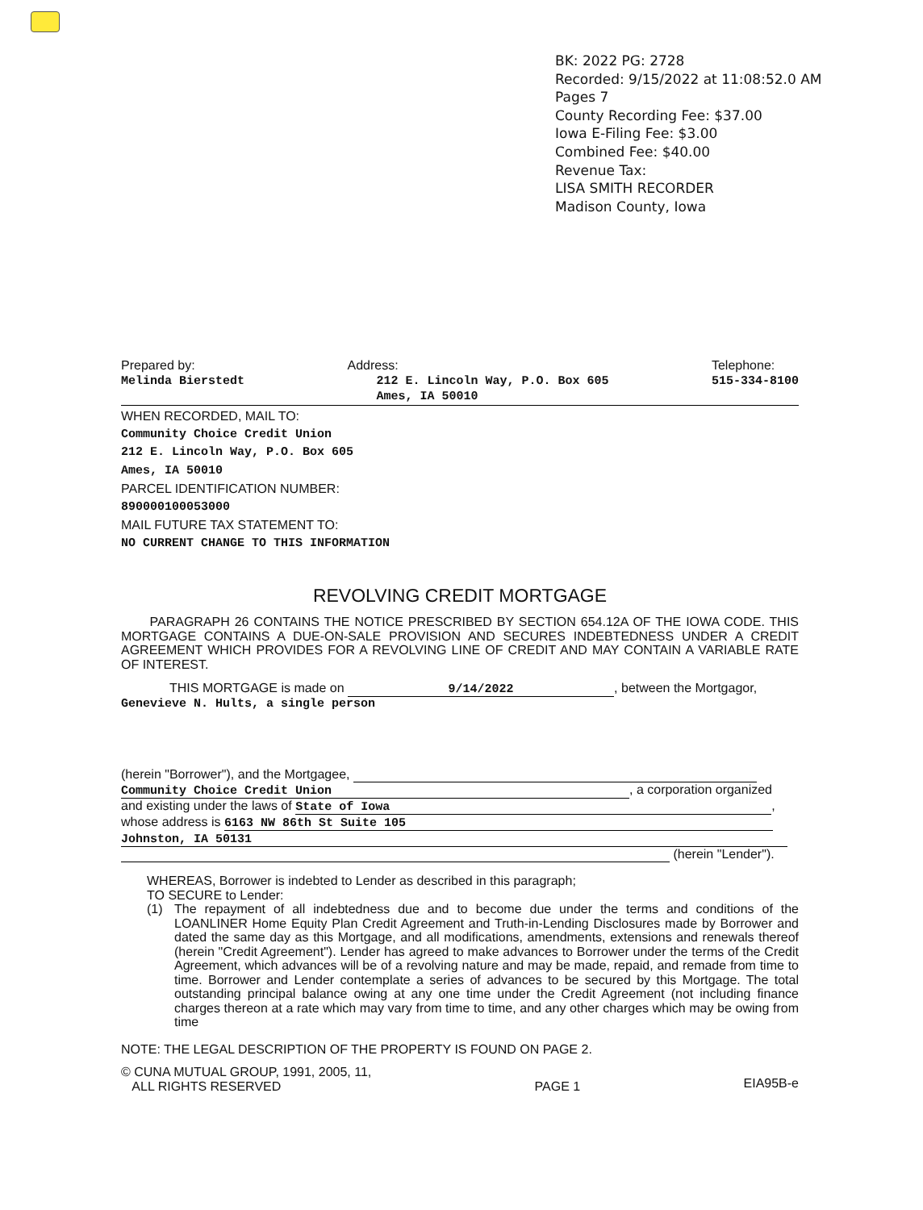BK: 2022 PG: 2728
Recorded: 9/15/2022 at 11:08:52.0 AM
Pages 7
County Recording Fee: $37.00
Iowa E-Filing Fee: $3.00
Combined Fee: $40.00
Revenue Tax:
LISA SMITH RECORDER
Madison County, Iowa
Prepared by:
Melinda Bierstedt
Address:
212 E. Lincoln Way, P.O. Box 605
Ames, IA 50010
Telephone:
515-334-8100
WHEN RECORDED, MAIL TO:
Community Choice Credit Union
212 E. Lincoln Way, P.O. Box 605
Ames, IA 50010
PARCEL IDENTIFICATION NUMBER:
890000100053000
MAIL FUTURE TAX STATEMENT TO:
NO CURRENT CHANGE TO THIS INFORMATION
REVOLVING CREDIT MORTGAGE
PARAGRAPH 26 CONTAINS THE NOTICE PRESCRIBED BY SECTION 654.12A OF THE IOWA CODE. THIS MORTGAGE CONTAINS A DUE-ON-SALE PROVISION AND SECURES INDEBTEDNESS UNDER A CREDIT AGREEMENT WHICH PROVIDES FOR A REVOLVING LINE OF CREDIT AND MAY CONTAIN A VARIABLE RATE OF INTEREST.
THIS MORTGAGE is made on 9/14/2022, between the Mortgagor,
Genevieve N. Hults, a single person
(herein "Borrower"), and the Mortgagee,
Community Choice Credit Union, a corporation organized
and existing under the laws of State of Iowa,
whose address is 6163 NW 86th St Suite 105
Johnston, IA 50131
(herein "Lender").
WHEREAS, Borrower is indebted to Lender as described in this paragraph;
TO SECURE to Lender:
(1)
The repayment of all indebtedness due and to become due under the terms and conditions of the LOANLINER Home Equity Plan Credit Agreement and Truth-in-Lending Disclosures made by Borrower and dated the same day as this Mortgage, and all modifications, amendments, extensions and renewals thereof (herein "Credit Agreement"). Lender has agreed to make advances to Borrower under the terms of the Credit Agreement, which advances will be of a revolving nature and may be made, repaid, and remade from time to time. Borrower and Lender contemplate a series of advances to be secured by this Mortgage. The total outstanding principal balance owing at any one time under the Credit Agreement (not including finance charges thereon at a rate which may vary from time to time, and any other charges which may be owing from time
NOTE: THE LEGAL DESCRIPTION OF THE PROPERTY IS FOUND ON PAGE 2.
© CUNA MUTUAL GROUP, 1991, 2005, 11,
ALL RIGHTS RESERVED
PAGE 1
EIA95B-e